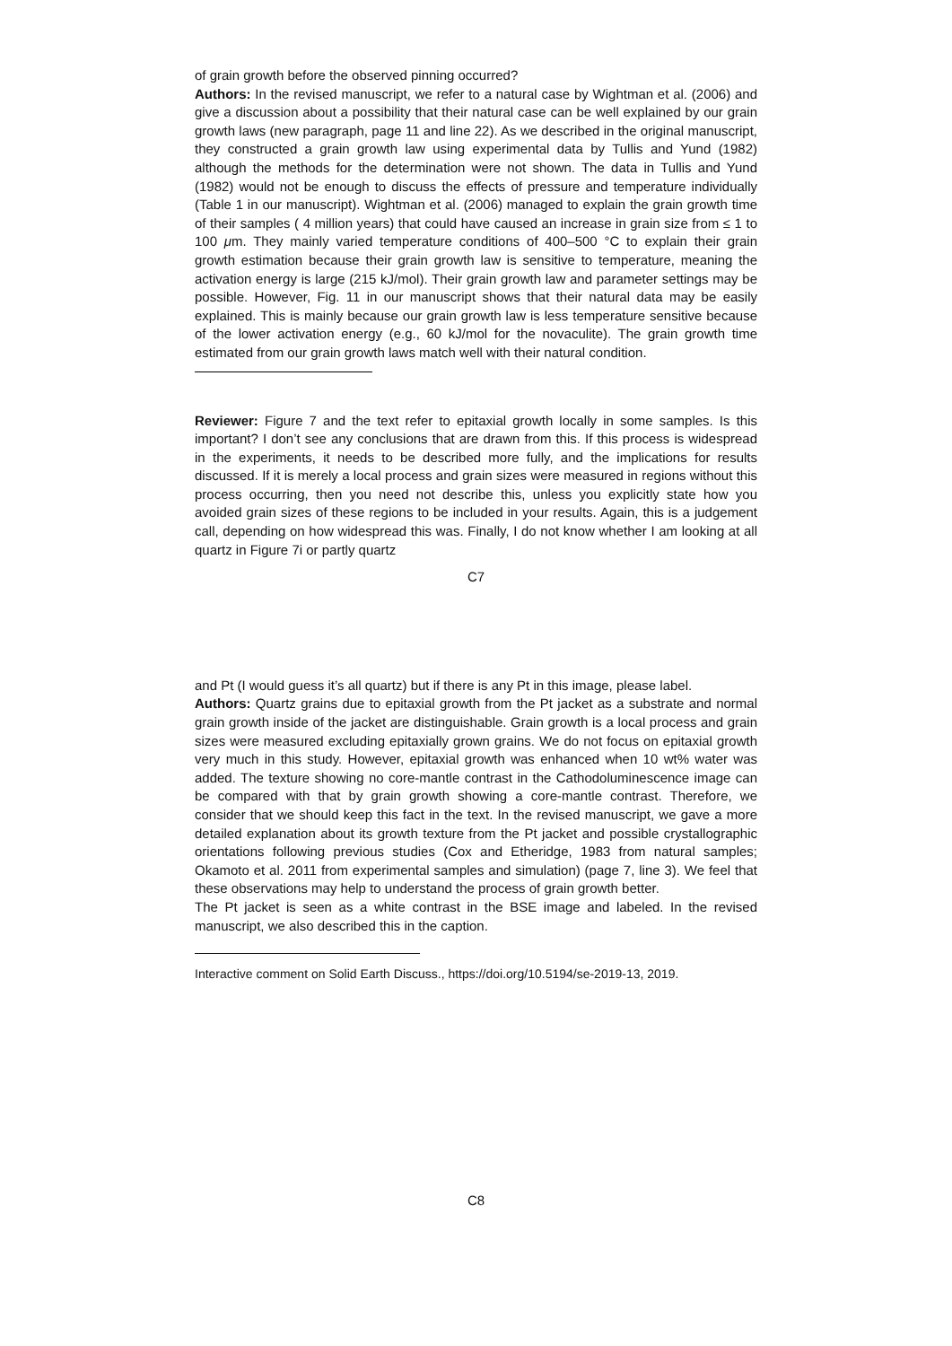of grain growth before the observed pinning occurred?
Authors: In the revised manuscript, we refer to a natural case by Wightman et al. (2006) and give a discussion about a possibility that their natural case can be well explained by our grain growth laws (new paragraph, page 11 and line 22). As we described in the original manuscript, they constructed a grain growth law using experimental data by Tullis and Yund (1982) although the methods for the determination were not shown. The data in Tullis and Yund (1982) would not be enough to discuss the effects of pressure and temperature individually (Table 1 in our manuscript). Wightman et al. (2006) managed to explain the grain growth time of their samples ( 4 million years) that could have caused an increase in grain size from ≤ 1 to 100 μm. They mainly varied temperature conditions of 400–500 °C to explain their grain growth estimation because their grain growth law is sensitive to temperature, meaning the activation energy is large (215 kJ/mol). Their grain growth law and parameter settings may be possible. However, Fig. 11 in our manuscript shows that their natural data may be easily explained. This is mainly because our grain growth law is less temperature sensitive because of the lower activation energy (e.g., 60 kJ/mol for the novaculite). The grain growth time estimated from our grain growth laws match well with their natural condition.
Reviewer: Figure 7 and the text refer to epitaxial growth locally in some samples. Is this important? I don’t see any conclusions that are drawn from this. If this process is widespread in the experiments, it needs to be described more fully, and the implications for results discussed. If it is merely a local process and grain sizes were measured in regions without this process occurring, then you need not describe this, unless you explicitly state how you avoided grain sizes of these regions to be included in your results. Again, this is a judgement call, depending on how widespread this was. Finally, I do not know whether I am looking at all quartz in Figure 7i or partly quartz
C7
and Pt (I would guess it’s all quartz) but if there is any Pt in this image, please label.
Authors: Quartz grains due to epitaxial growth from the Pt jacket as a substrate and normal grain growth inside of the jacket are distinguishable. Grain growth is a local process and grain sizes were measured excluding epitaxially grown grains. We do not focus on epitaxial growth very much in this study. However, epitaxial growth was enhanced when 10 wt% water was added. The texture showing no core-mantle contrast in the Cathodoluminescence image can be compared with that by grain growth showing a core-mantle contrast. Therefore, we consider that we should keep this fact in the text. In the revised manuscript, we gave a more detailed explanation about its growth texture from the Pt jacket and possible crystallographic orientations following previous studies (Cox and Etheridge, 1983 from natural samples; Okamoto et al. 2011 from experimental samples and simulation) (page 7, line 3). We feel that these observations may help to understand the process of grain growth better.
The Pt jacket is seen as a white contrast in the BSE image and labeled. In the revised manuscript, we also described this in the caption.
Interactive comment on Solid Earth Discuss., https://doi.org/10.5194/se-2019-13, 2019.
C8